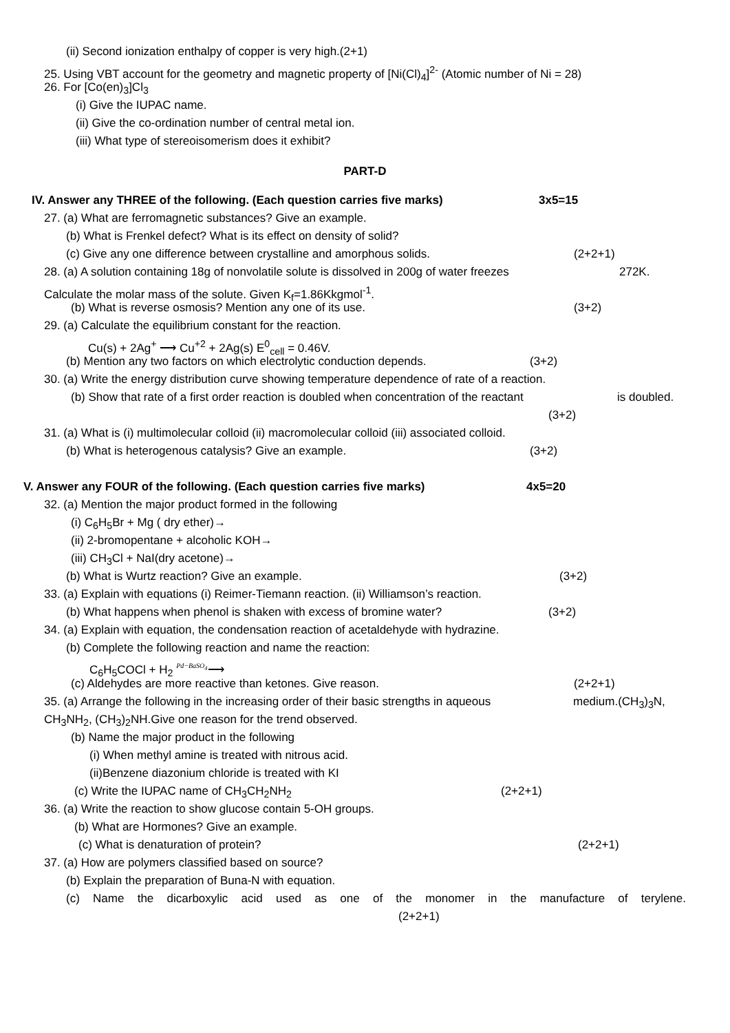(ii) Second ionization enthalpy of copper is very high.(2+1)
25. Using VBT account for the geometry and magnetic property of [Ni(Cl)<sub>4</sub>]<sup>2-</sup> (Atomic number of Ni = 28)
26. For [Co(en)<sub>3</sub>]Cl<sub>3</sub>
(i) Give the IUPAC name.
(ii) Give the co-ordination number of central metal ion.
(iii) What type of stereoisomerism does it exhibit?
PART-D
IV. Answer any THREE of the following. (Each question carries five marks) 3x5=15
27. (a) What are ferromagnetic substances? Give an example.
(b) What is Frenkel defect? What is its effect on density of solid?
(c) Give any one difference between crystalline and amorphous solids. (2+2+1)
28. (a) A solution containing 18g of nonvolatile solute is dissolved in 200g of water freezes 272K.
Calculate the molar mass of the solute. Given K<sub>f</sub>=1.86Kkgmol<sup>-1</sup>.
(b) What is reverse osmosis? Mention any one of its use. (3+2)
29. (a) Calculate the equilibrium constant for the reaction.
Cu(s) + 2Ag<sup>+</sup> ⟶ Cu<sup>+2</sup> + 2Ag(s) E<sup>0</sup><sub>cell</sub> = 0.46V.
(b) Mention any two factors on which electrolytic conduction depends. (3+2)
30. (a) Write the energy distribution curve showing temperature dependence of rate of a reaction.
(b) Show that rate of a first order reaction is doubled when concentration of the reactant is doubled.
(3+2)
31. (a) What is (i) multimolecular colloid (ii) macromolecular colloid (iii) associated colloid.
(b) What is heterogenous catalysis? Give an example. (3+2)
V. Answer any FOUR of the following. (Each question carries five marks) 4x5=20
32. (a) Mention the major product formed in the following
(i) C<sub>6</sub>H<sub>5</sub>Br + Mg ( dry ether)→
(ii) 2-bromopentane + alcoholic KOH→
(iii) CH<sub>3</sub>Cl + NaI(dry acetone)→
(b) What is Wurtz reaction? Give an example. (3+2)
33. (a) Explain with equations (i) Reimer-Tiemann reaction. (ii) Williamson’s reaction.
(b) What happens when phenol is shaken with excess of bromine water? (3+2)
34. (a) Explain with equation, the condensation reaction of acetaldehyde with hydrazine.
(b) Complete the following reaction and name the reaction:
C<sub>6</sub>H<sub>5</sub>COCl + H<sub>2</sub> Pd−BaSO<sub>4</sub>⟶
(c) Aldehydes are more reactive than ketones. Give reason. (2+2+1)
35. (a) Arrange the following in the increasing order of their basic strengths in aqueous medium.(CH<sub>3</sub>)<sub>3</sub>N,
CH<sub>3</sub>NH<sub>2</sub>, (CH<sub>3</sub>)<sub>2</sub>NH.Give one reason for the trend observed.
(b) Name the major product in the following
(i) When methyl amine is treated with nitrous acid.
(ii)Benzene diazonium chloride is treated with KI
(c) Write the IUPAC name of CH<sub>3</sub>CH<sub>2</sub>NH<sub>2</sub> (2+2+1)
36. (a) Write the reaction to show glucose contain 5-OH groups.
(b) What are Hormones? Give an example.
(c) What is denaturation of protein? (2+2+1)
37. (a) How are polymers classified based on source?
(b) Explain the preparation of Buna-N with equation.
(c) Name the dicarboxylic acid used as one of the monomer in the manufacture of terylene.
(2+2+1)